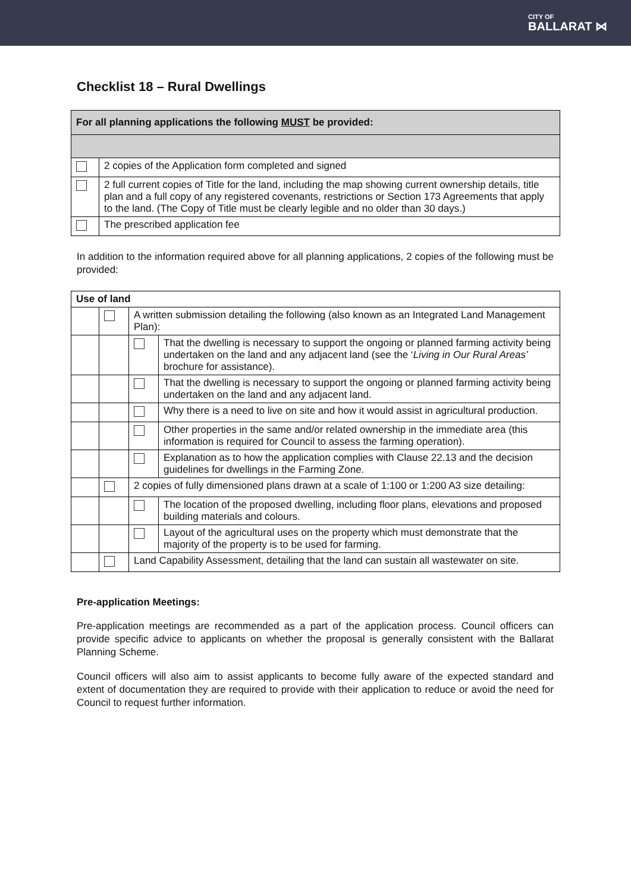CITY OF
BALLARAT ⋈
Checklist 18 – Rural Dwellings
| For all planning applications the following MUST be provided: | |
| --- | --- |
| | 2 copies of the Application form completed and signed |
| | 2 full current copies of Title for the land, including the map showing current ownership details, title plan and a full copy of any registered covenants, restrictions or Section 173 Agreements that apply to the land. (The Copy of Title must be clearly legible and no older than 30 days.) |
| | The prescribed application fee |
In addition to the information required above for all planning applications, 2 copies of the following must be provided:
| Use of land | | | |
| --- | --- | --- | --- |
| | | A written submission detailing the following (also known as an Integrated Land Management Plan): | |
| | | | That the dwelling is necessary to support the ongoing or planned farming activity being undertaken on the land and any adjacent land (see the ‘ Living in Our Rural Areas’ brochure for assistance). |
| | | | That the dwelling is necessary to support the ongoing or planned farming activity being undertaken on the land and any adjacent land. |
| | | | Why there is a need to live on site and how it would assist in agricultural production. |
| | | | Other properties in the same and/or related ownership in the immediate area (this information is required for Council to assess the farming operation). |
| | | | Explanation as to how the application complies with Clause 22.13 and the decision guidelines for dwellings in the Farming Zone. |
| | | 2 copies of fully dimensioned plans drawn at a scale of 1:100 or 1:200 A3 size detailing: | |
| | | | The location of the proposed dwelling, including floor plans, elevations and proposed building materials and colours. |
| | | | Layout of the agricultural uses on the property which must demonstrate that the majority of the property is to be used for farming. |
| | | Land Capability Assessment, detailing that the land can sustain all wastewater on site. | |
Pre-application Meetings:
Pre-application meetings are recommended as a part of the application process. Council officers can provide specific advice to applicants on whether the proposal is generally consistent with the Ballarat Planning Scheme.
Council officers will also aim to assist applicants to become fully aware of the expected standard and extent of documentation they are required to provide with their application to reduce or avoid the need for Council to request further information.